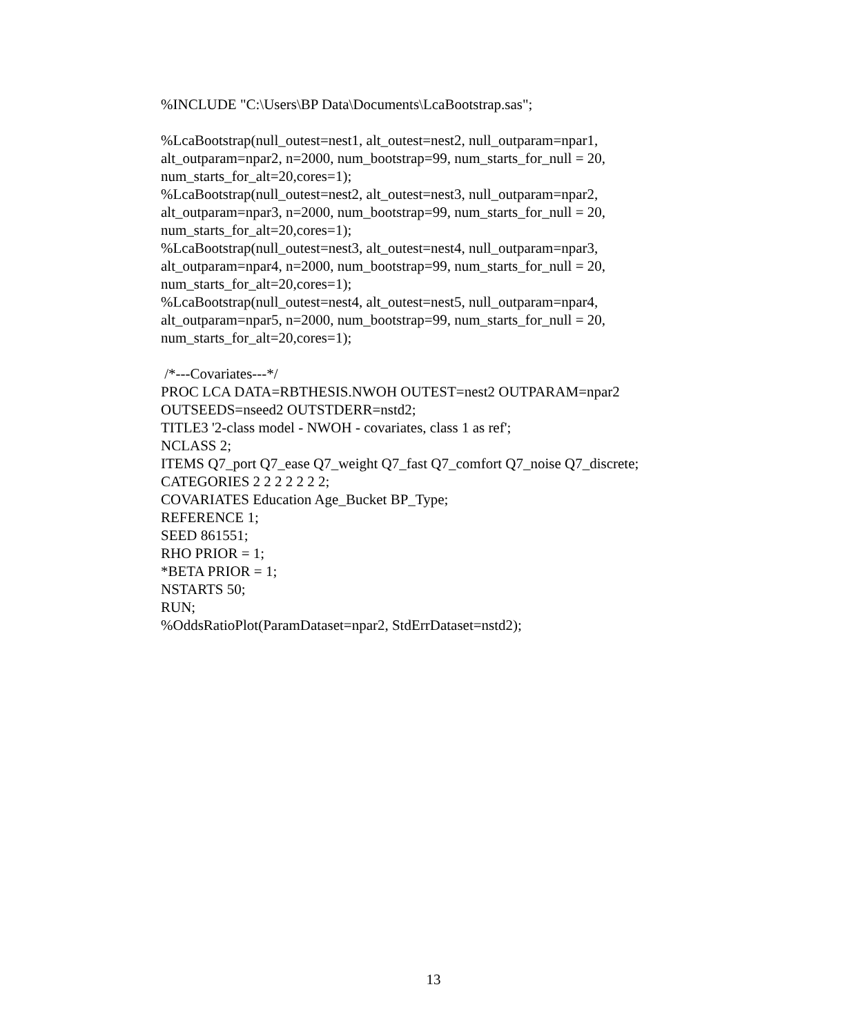%INCLUDE "C:\Users\BP Data\Documents\LcaBootstrap.sas";
%LcaBootstrap(null_outest=nest1, alt_outest=nest2, null_outparam=npar1,
alt_outparam=npar2, n=2000, num_bootstrap=99, num_starts_for_null = 20,
num_starts_for_alt=20,cores=1);
%LcaBootstrap(null_outest=nest2, alt_outest=nest3, null_outparam=npar2,
alt_outparam=npar3, n=2000, num_bootstrap=99, num_starts_for_null = 20,
num_starts_for_alt=20,cores=1);
%LcaBootstrap(null_outest=nest3, alt_outest=nest4, null_outparam=npar3,
alt_outparam=npar4, n=2000, num_bootstrap=99, num_starts_for_null = 20,
num_starts_for_alt=20,cores=1);
%LcaBootstrap(null_outest=nest4, alt_outest=nest5, null_outparam=npar4,
alt_outparam=npar5, n=2000, num_bootstrap=99, num_starts_for_null = 20,
num_starts_for_alt=20,cores=1);
/*---Covariates---*/
PROC LCA DATA=RBTHESIS.NWOH OUTEST=nest2 OUTPARAM=npar2
OUTSEEDS=nseed2 OUTSTDERR=nstd2;
TITLE3 '2-class model - NWOH - covariates, class 1 as ref';
NCLASS 2;
ITEMS Q7_port Q7_ease Q7_weight Q7_fast Q7_comfort Q7_noise Q7_discrete;
CATEGORIES 2 2 2 2 2 2 2;
COVARIATES Education Age_Bucket BP_Type;
REFERENCE 1;
SEED 861551;
RHO PRIOR = 1;
*BETA PRIOR = 1;
NSTARTS 50;
RUN;
%OddsRatioPlot(ParamDataset=npar2, StdErrDataset=nstd2);
13